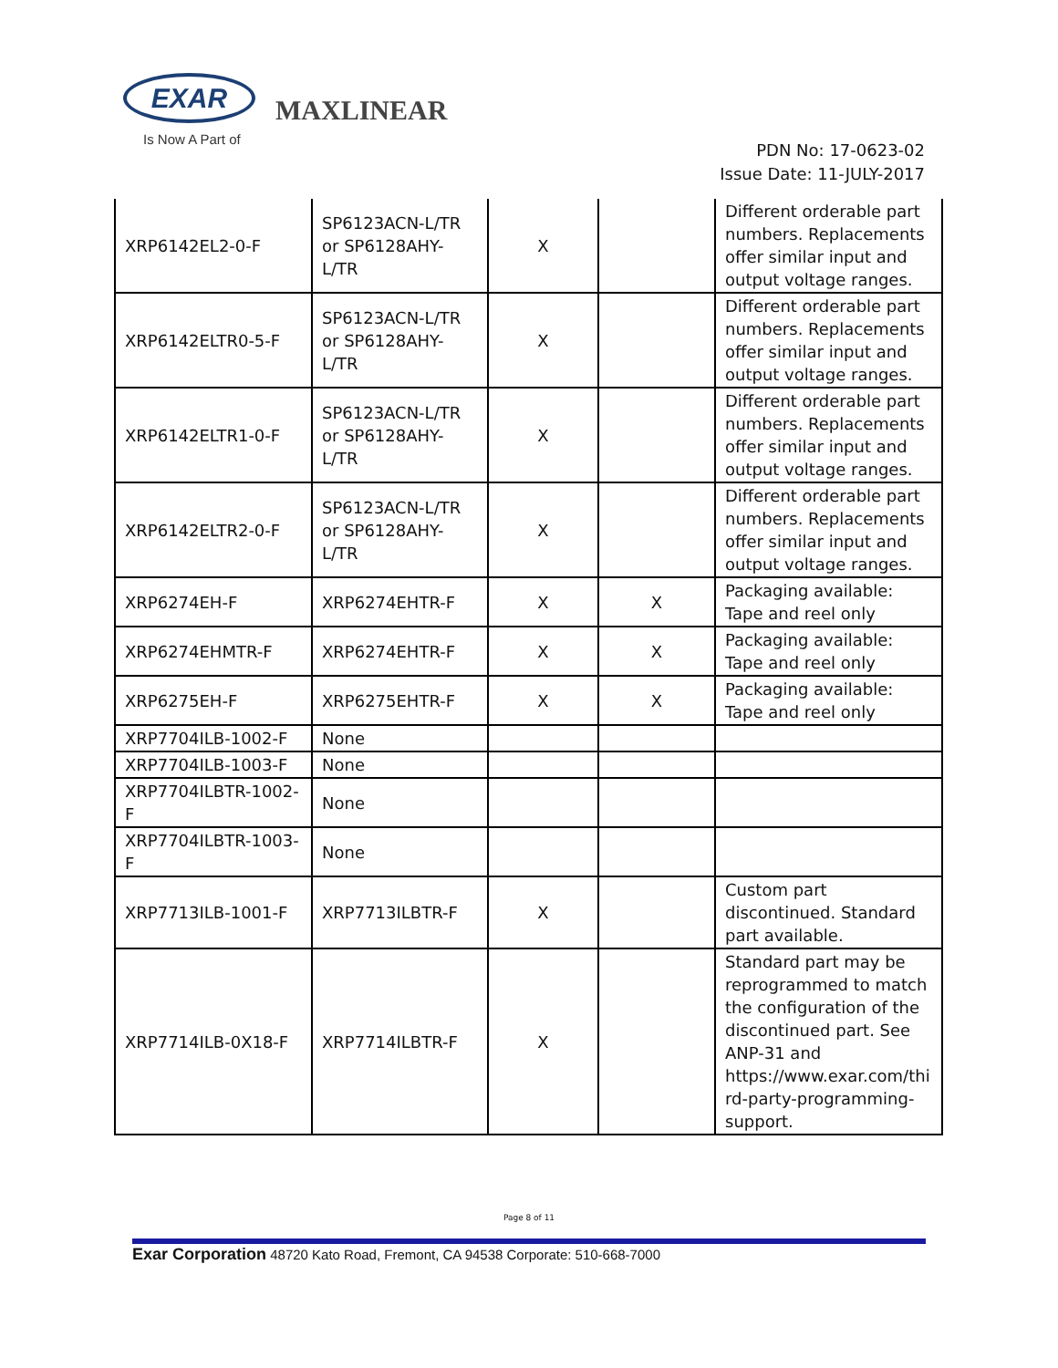EXAR
Is Now A Part of
MAXLINEAR
PDN No: 17-0623-02
Issue Date: 11-JULY-2017
| XRP6142EL2-0-F | SP6123ACN-L/TR or SP6128AHY-L/TR | X | | Different orderable part numbers. Replacements offer similar input and output voltage ranges. |
| XRP6142ELTR0-5-F | SP6123ACN-L/TR or SP6128AHY-L/TR | X | | Different orderable part numbers. Replacements offer similar input and output voltage ranges. |
| XRP6142ELTR1-0-F | SP6123ACN-L/TR or SP6128AHY-L/TR | X | | Different orderable part numbers. Replacements offer similar input and output voltage ranges. |
| XRP6142ELTR2-0-F | SP6123ACN-L/TR or SP6128AHY-L/TR | X | | Different orderable part numbers. Replacements offer similar input and output voltage ranges. |
| XRP6274EH-F | XRP6274EHTR-F | X | X | Packaging available: Tape and reel only |
| XRP6274EHMTR-F | XRP6274EHTR-F | X | X | Packaging available: Tape and reel only |
| XRP6275EH-F | XRP6275EHTR-F | X | X | Packaging available: Tape and reel only |
| XRP7704ILB-1002-F | None | | | |
| XRP7704ILB-1003-F | None | | | |
| XRP7704ILBTR-1002-F | None | | | |
| XRP7704ILBTR-1003-F | None | | | |
| XRP7713ILB-1001-F | XRP7713ILBTR-F | X | | Custom part discontinued. Standard part available. |
| XRP7714ILB-0X18-F | XRP7714ILBTR-F | X | | Standard part may be reprogrammed to match the configuration of the discontinued part. See ANP-31 and https://www.exar.com/thi rd-party-programming-support. |
Page 8 of 11
Exar Corporation 48720 Kato Road, Fremont, CA 94538 Corporate: 510-668-7000